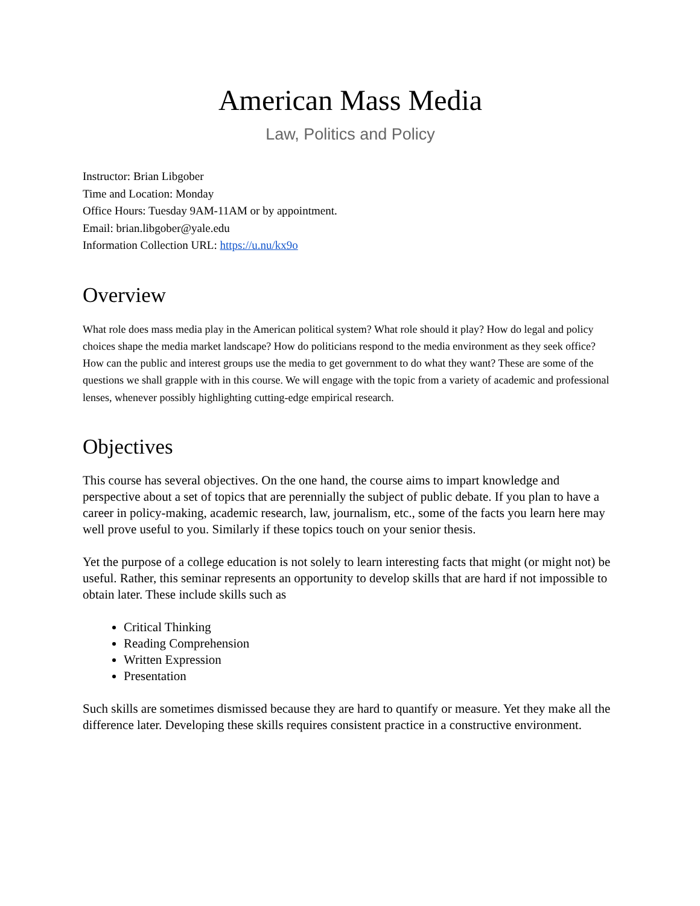American Mass Media
Law, Politics and Policy
Instructor: Brian Libgober
Time and Location: Monday
Office Hours: Tuesday 9AM-11AM or by appointment.
Email: brian.libgober@yale.edu
Information Collection URL: https://u.nu/kx9o
Overview
What role does mass media play in the American political system? What role should it play? How do legal and policy choices shape the media market landscape? How do politicians respond to the media environment as they seek office? How can the public and interest groups use the media to get government to do what they want? These are some of the questions we shall grapple with in this course. We will engage with the topic from a variety of academic and professional lenses, whenever possibly highlighting cutting-edge empirical research.
Objectives
This course has several objectives. On the one hand, the course aims to impart knowledge and perspective about a set of topics that are perennially the subject of public debate. If you plan to have a career in policy-making, academic research, law, journalism, etc., some of the facts you learn here may well prove useful to you. Similarly if these topics touch on your senior thesis.
Yet the purpose of a college education is not solely to learn interesting facts that might (or might not) be useful. Rather, this seminar represents an opportunity to develop skills that are hard if not impossible to obtain later. These include skills such as
Critical Thinking
Reading Comprehension
Written Expression
Presentation
Such skills are sometimes dismissed because they are hard to quantify or measure. Yet they make all the difference later. Developing these skills requires consistent practice in a constructive environment.